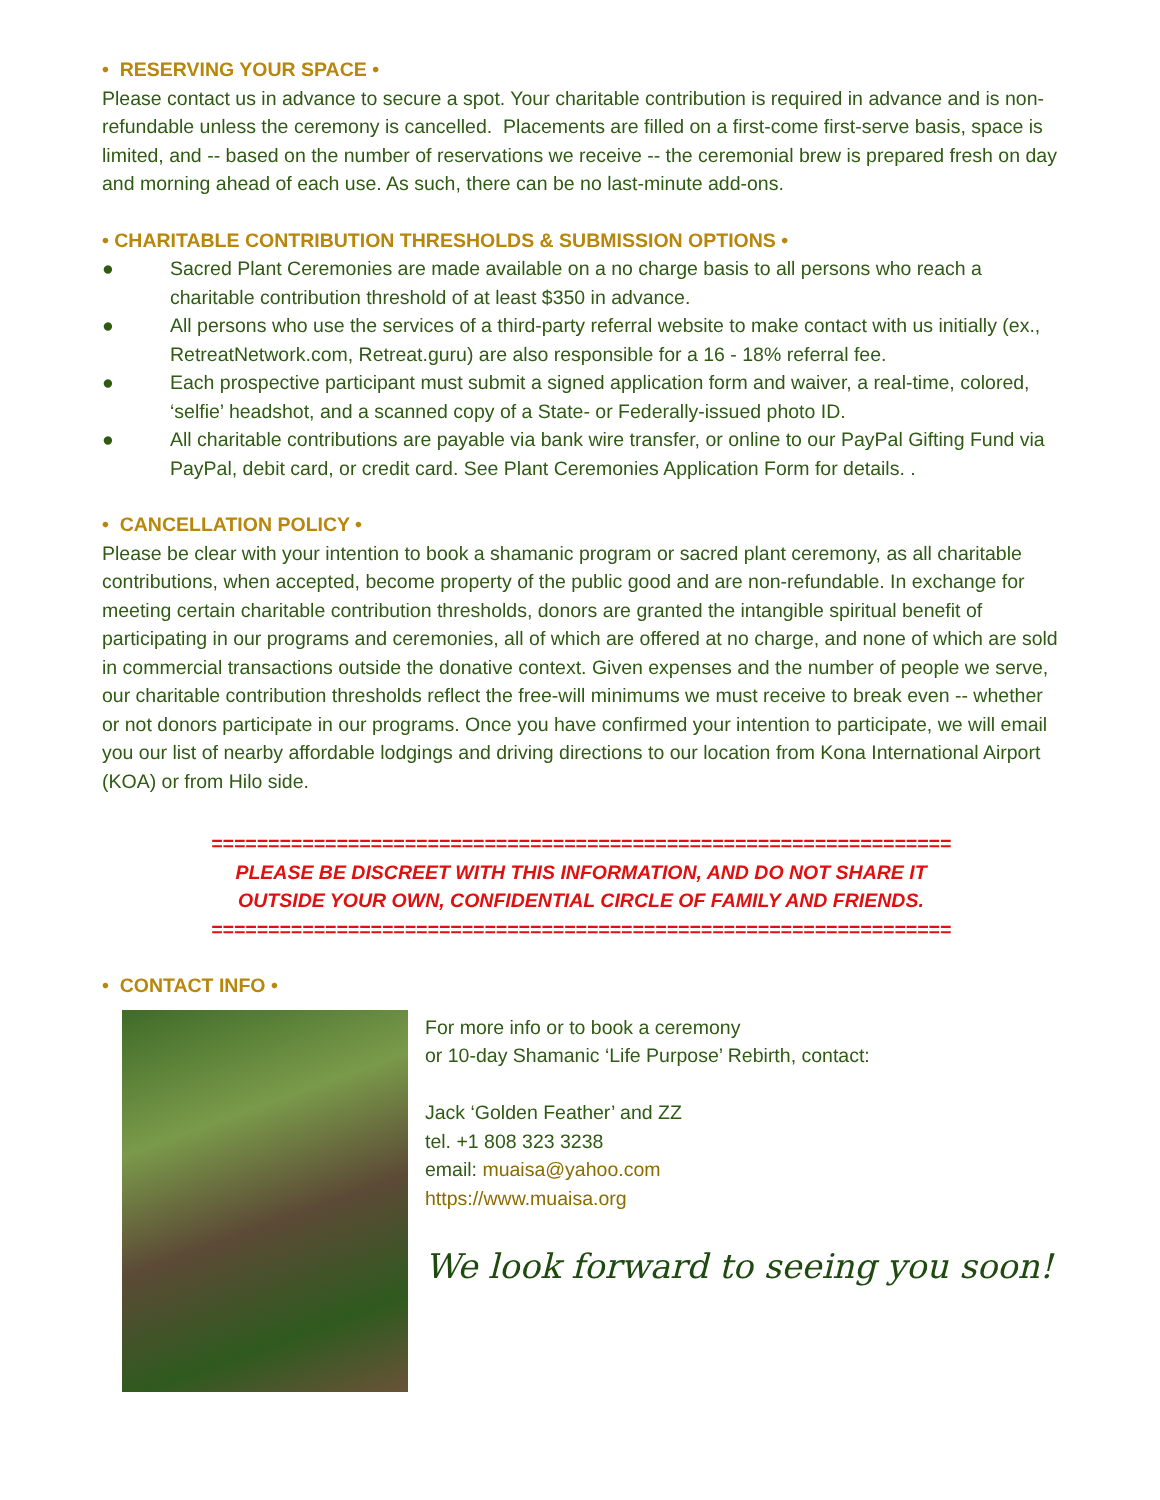• RESERVING YOUR SPACE •
Please contact us in advance to secure a spot. Your charitable contribution is required in advance and is non-refundable unless the ceremony is cancelled. Placements are filled on a first-come first-serve basis, space is limited, and -- based on the number of reservations we receive -- the ceremonial brew is prepared fresh on day and morning ahead of each use. As such, there can be no last-minute add-ons.
• CHARITABLE CONTRIBUTION THRESHOLDS & SUBMISSION OPTIONS •
● Sacred Plant Ceremonies are made available on a no charge basis to all persons who reach a charitable contribution threshold of at least $350 in advance.
● All persons who use the services of a third-party referral website to make contact with us initially (ex., RetreatNetwork.com, Retreat.guru) are also responsible for a 16 - 18% referral fee.
● Each prospective participant must submit a signed application form and waiver, a real-time, colored, ‘selfie’ headshot, and a scanned copy of a State- or Federally-issued photo ID.
● All charitable contributions are payable via bank wire transfer, or online to our PayPal Gifting Fund via PayPal, debit card, or credit card. See Plant Ceremonies Application Form for details. .
• CANCELLATION POLICY •
Please be clear with your intention to book a shamanic program or sacred plant ceremony, as all charitable contributions, when accepted, become property of the public good and are non-refundable. In exchange for meeting certain charitable contribution thresholds, donors are granted the intangible spiritual benefit of participating in our programs and ceremonies, all of which are offered at no charge, and none of which are sold in commercial transactions outside the donative context. Given expenses and the number of people we serve, our charitable contribution thresholds reflect the free-will minimums we must receive to break even -- whether or not donors participate in our programs. Once you have confirmed your intention to participate, we will email you our list of nearby affordable lodgings and driving directions to our location from Kona International Airport (KOA) or from Hilo side.
=================================================================
PLEASE BE DISCREET WITH THIS INFORMATION, AND DO NOT SHARE IT
OUTSIDE YOUR OWN, CONFIDENTIAL CIRCLE OF FAMILY AND FRIENDS.
=================================================================
• CONTACT INFO •
For more info or to book a ceremony
or 10-day Shamanic ‘Life Purpose’ Rebirth, contact:
Jack ‘Golden Feather’ and ZZ
tel. +1 808 323 3238
email: muaisa@yahoo.com
https://www.muaisa.org
We look forward to seeing you soon!